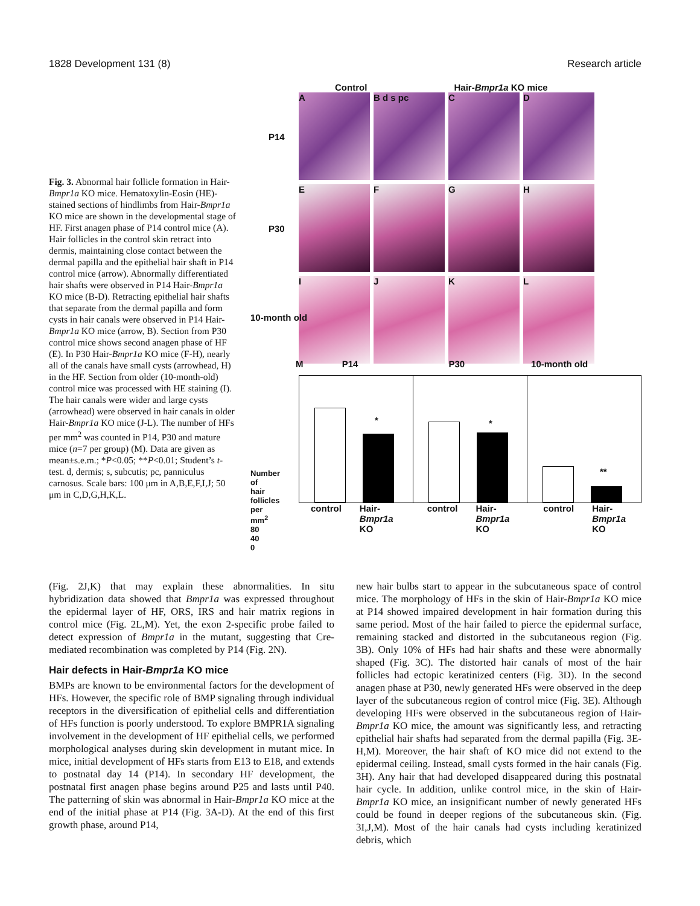1828 Development 131 (8) Research article
Fig. 3. Abnormal hair follicle formation in Hair-Bmpr1a KO mice. Hematoxylin-Eosin (HE)-stained sections of hindlimbs from Hair-Bmpr1a KO mice are shown in the developmental stage of HF. First anagen phase of P14 control mice (A). Hair follicles in the control skin retract into dermis, maintaining close contact between the dermal papilla and the epithelial hair shaft in P14 control mice (arrow). Abnormally differentiated hair shafts were observed in P14 Hair-Bmpr1a KO mice (B-D). Retracting epithelial hair shafts that separate from the dermal papilla and form cysts in hair canals were observed in P14 Hair-Bmpr1a KO mice (arrow, B). Section from P30 control mice shows second anagen phase of HF (E). In P30 Hair-Bmpr1a KO mice (F-H), nearly all of the canals have small cysts (arrowhead, H) in the HF. Section from older (10-month-old) control mice was processed with HE staining (I). The hair canals were wider and large cysts (arrowhead) were observed in hair canals in older Hair-Bmpr1a KO mice (J-L). The number of HFs per mm<sup>2</sup> was counted in P14, P30 and mature mice (n=7 per group) (M). Data are given as mean±s.e.m.; *P<0.05; **P<0.01; Student’s t-test. d, dermis; s, subcutis; pc, panniculus carnosus. Scale bars: 100 μm in A,B,E,F,I,J; 50 μm in C,D,G,H,K,L.
Control Hair-Bmpr1a KO mice
A
B d s pc
C
D
P14
E
F
G
H
P30
I
J
K
L
10-month old
M P14 P30 10-month old
Number of hair follicles per mm<sup>2</sup> 80 40 0
*
*
**
control Hair-Bmpr1a KO control Hair-Bmpr1a KO control Hair-Bmpr1a KO
(Fig. 2J,K) that may explain these abnormalities. In situ hybridization data showed that Bmpr1a was expressed throughout the epidermal layer of HF, ORS, IRS and hair matrix regions in control mice (Fig. 2L,M). Yet, the exon 2-specific probe failed to detect expression of Bmpr1a in the mutant, suggesting that Cre-mediated recombination was completed by P14 (Fig. 2N).
Hair defects in Hair-Bmpr1a KO mice
BMPs are known to be environmental factors for the development of HFs. However, the specific role of BMP signaling through individual receptors in the diversification of epithelial cells and differentiation of HFs function is poorly understood. To explore BMPR1A signaling involvement in the development of HF epithelial cells, we performed morphological analyses during skin development in mutant mice. In mice, initial development of HFs starts from E13 to E18, and extends to postnatal day 14 (P14). In secondary HF development, the postnatal first anagen phase begins around P25 and lasts until P40. The patterning of skin was abnormal in Hair-Bmpr1a KO mice at the end of the initial phase at P14 (Fig. 3A-D). At the end of this first growth phase, around P14,
new hair bulbs start to appear in the subcutaneous space of control mice. The morphology of HFs in the skin of Hair-Bmpr1a KO mice at P14 showed impaired development in hair formation during this same period. Most of the hair failed to pierce the epidermal surface, remaining stacked and distorted in the subcutaneous region (Fig. 3B). Only 10% of HFs had hair shafts and these were abnormally shaped (Fig. 3C). The distorted hair canals of most of the hair follicles had ectopic keratinized centers (Fig. 3D). In the second anagen phase at P30, newly generated HFs were observed in the deep layer of the subcutaneous region of control mice (Fig. 3E). Although developing HFs were observed in the subcutaneous region of Hair-Bmpr1a KO mice, the amount was significantly less, and retracting epithelial hair shafts had separated from the dermal papilla (Fig. 3E-H,M). Moreover, the hair shaft of KO mice did not extend to the epidermal ceiling. Instead, small cysts formed in the hair canals (Fig. 3H). Any hair that had developed disappeared during this postnatal hair cycle. In addition, unlike control mice, in the skin of Hair-Bmpr1a KO mice, an insignificant number of newly generated HFs could be found in deeper regions of the subcutaneous skin. (Fig. 3I,J,M). Most of the hair canals had cysts including keratinized debris, which